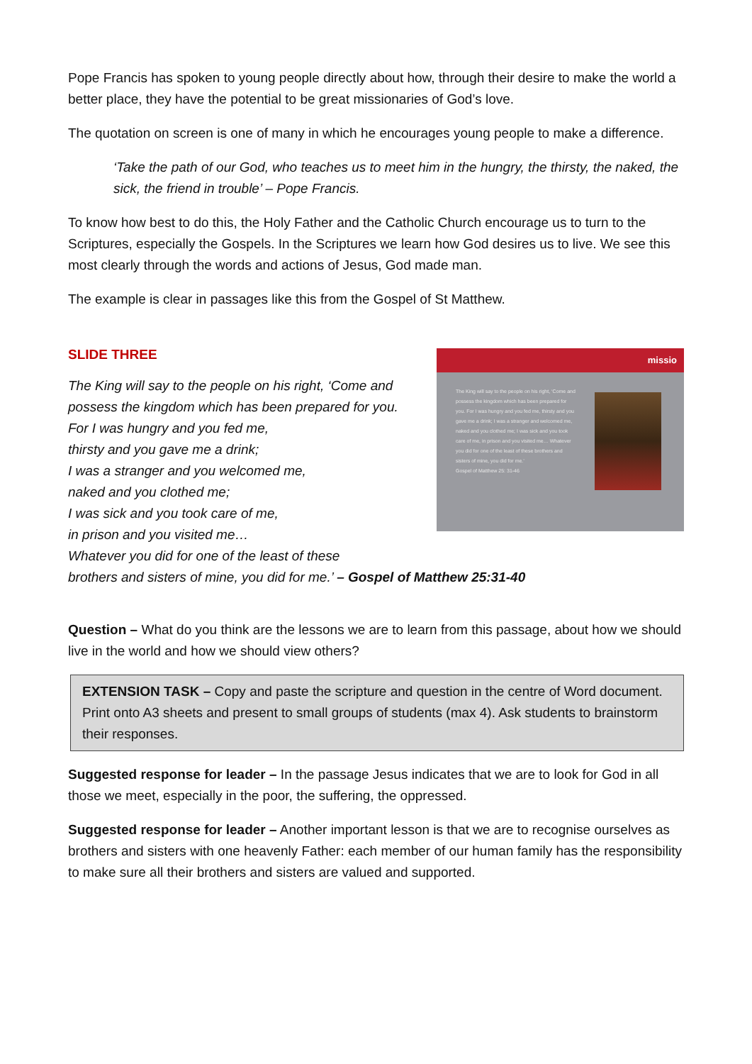Pope Francis has spoken to young people directly about how, through their desire to make the world a better place, they have the potential to be great missionaries of God’s love.
The quotation on screen is one of many in which he encourages young people to make a difference.
‘Take the path of our God, who teaches us to meet him in the hungry, the thirsty, the naked, the sick, the friend in trouble’ – Pope Francis.
To know how best to do this, the Holy Father and the Catholic Church encourage us to turn to the Scriptures, especially the Gospels. In the Scriptures we learn how God desires us to live. We see this most clearly through the words and actions of Jesus, God made man.
The example is clear in passages like this from the Gospel of St Matthew.
SLIDE THREE
missio
The King will say to the people on his right, ‘Come and possess the kingdom which has been prepared for you. For I was hungry and you fed me, thirsty and you gave me a drink; I was a stranger and welcomed me, naked and you clothed me; I was sick and you took care of me, in prison and you visited me… Whatever you did for one of the least of these brothers and sisters of mine, you did for me.’
Gospel of Matthew 25: 31-46
The King will say to the people on his right, ‘Come and
possess the kingdom which has been prepared for you.
For I was hungry and you fed me,
thirsty and you gave me a drink;
I was a stranger and you welcomed me,
naked and you clothed me;
I was sick and you took care of me,
in prison and you visited me…
Whatever you did for one of the least of these
brothers and sisters of mine, you did for me.’ – Gospel of Matthew 25:31-40
Question – What do you think are the lessons we are to learn from this passage, about how we should live in the world and how we should view others?
EXTENSION TASK – Copy and paste the scripture and question in the centre of Word document. Print onto A3 sheets and present to small groups of students (max 4). Ask students to brainstorm their responses.
Suggested response for leader – In the passage Jesus indicates that we are to look for God in all those we meet, especially in the poor, the suffering, the oppressed.
Suggested response for leader – Another important lesson is that we are to recognise ourselves as brothers and sisters with one heavenly Father: each member of our human family has the responsibility to make sure all their brothers and sisters are valued and supported.